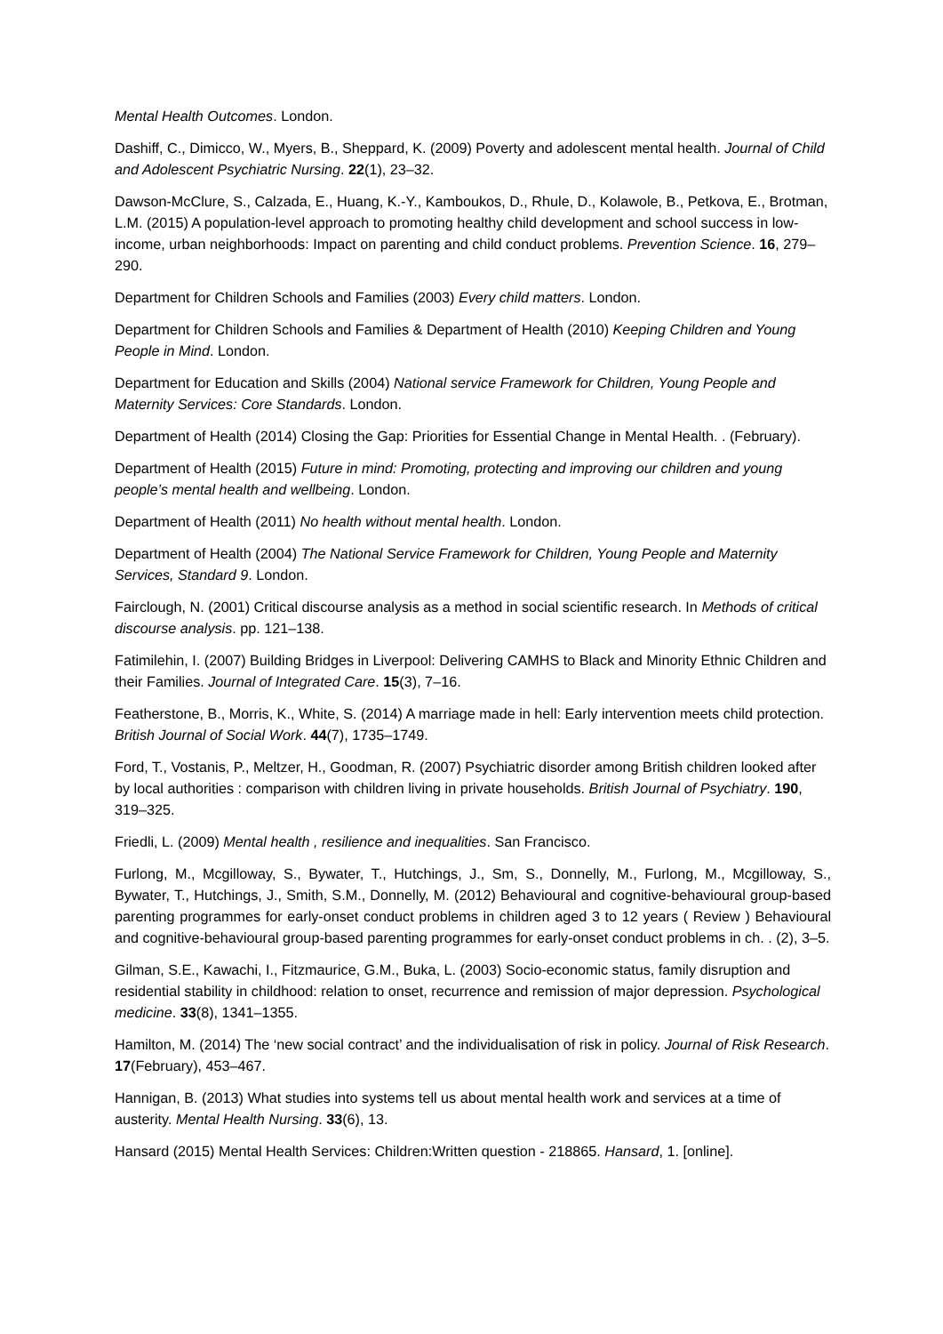Mental Health Outcomes. London.
Dashiff, C., Dimicco, W., Myers, B., Sheppard, K. (2009) Poverty and adolescent mental health. Journal of Child and Adolescent Psychiatric Nursing. 22(1), 23–32.
Dawson-McClure, S., Calzada, E., Huang, K.-Y., Kamboukos, D., Rhule, D., Kolawole, B., Petkova, E., Brotman, L.M. (2015) A population-level approach to promoting healthy child development and school success in low-income, urban neighborhoods: Impact on parenting and child conduct problems. Prevention Science. 16, 279–290.
Department for Children Schools and Families (2003) Every child matters. London.
Department for Children Schools and Families & Department of Health (2010) Keeping Children and Young People in Mind. London.
Department for Education and Skills (2004) National service Framework for Children, Young People and Maternity Services: Core Standards. London.
Department of Health (2014) Closing the Gap: Priorities for Essential Change in Mental Health. . (February).
Department of Health (2015) Future in mind: Promoting, protecting and improving our children and young people’s mental health and wellbeing. London.
Department of Health (2011) No health without mental health. London.
Department of Health (2004) The National Service Framework for Children, Young People and Maternity Services, Standard 9. London.
Fairclough, N. (2001) Critical discourse analysis as a method in social scientific research. In Methods of critical discourse analysis. pp. 121–138.
Fatimilehin, I. (2007) Building Bridges in Liverpool: Delivering CAMHS to Black and Minority Ethnic Children and their Families. Journal of Integrated Care. 15(3), 7–16.
Featherstone, B., Morris, K., White, S. (2014) A marriage made in hell: Early intervention meets child protection. British Journal of Social Work. 44(7), 1735–1749.
Ford, T., Vostanis, P., Meltzer, H., Goodman, R. (2007) Psychiatric disorder among British children looked after by local authorities : comparison with children living in private households. British Journal of Psychiatry. 190, 319–325.
Friedli, L. (2009) Mental health , resilience and inequalities. San Francisco.
Furlong, M., Mcgilloway, S., Bywater, T., Hutchings, J., Sm, S., Donnelly, M., Furlong, M., Mcgilloway, S., Bywater, T., Hutchings, J., Smith, S.M., Donnelly, M. (2012) Behavioural and cognitive-behavioural group-based parenting programmes for early-onset conduct problems in children aged 3 to 12 years ( Review ) Behavioural and cognitive-behavioural group-based parenting programmes for early-onset conduct problems in ch. . (2), 3–5.
Gilman, S.E., Kawachi, I., Fitzmaurice, G.M., Buka, L. (2003) Socio-economic status, family disruption and residential stability in childhood: relation to onset, recurrence and remission of major depression. Psychological medicine. 33(8), 1341–1355.
Hamilton, M. (2014) The ‘new social contract’ and the individualisation of risk in policy. Journal of Risk Research. 17(February), 453–467.
Hannigan, B. (2013) What studies into systems tell us about mental health work and services at a time of austerity. Mental Health Nursing. 33(6), 13.
Hansard (2015) Mental Health Services: Children:Written question - 218865. Hansard, 1. [online].